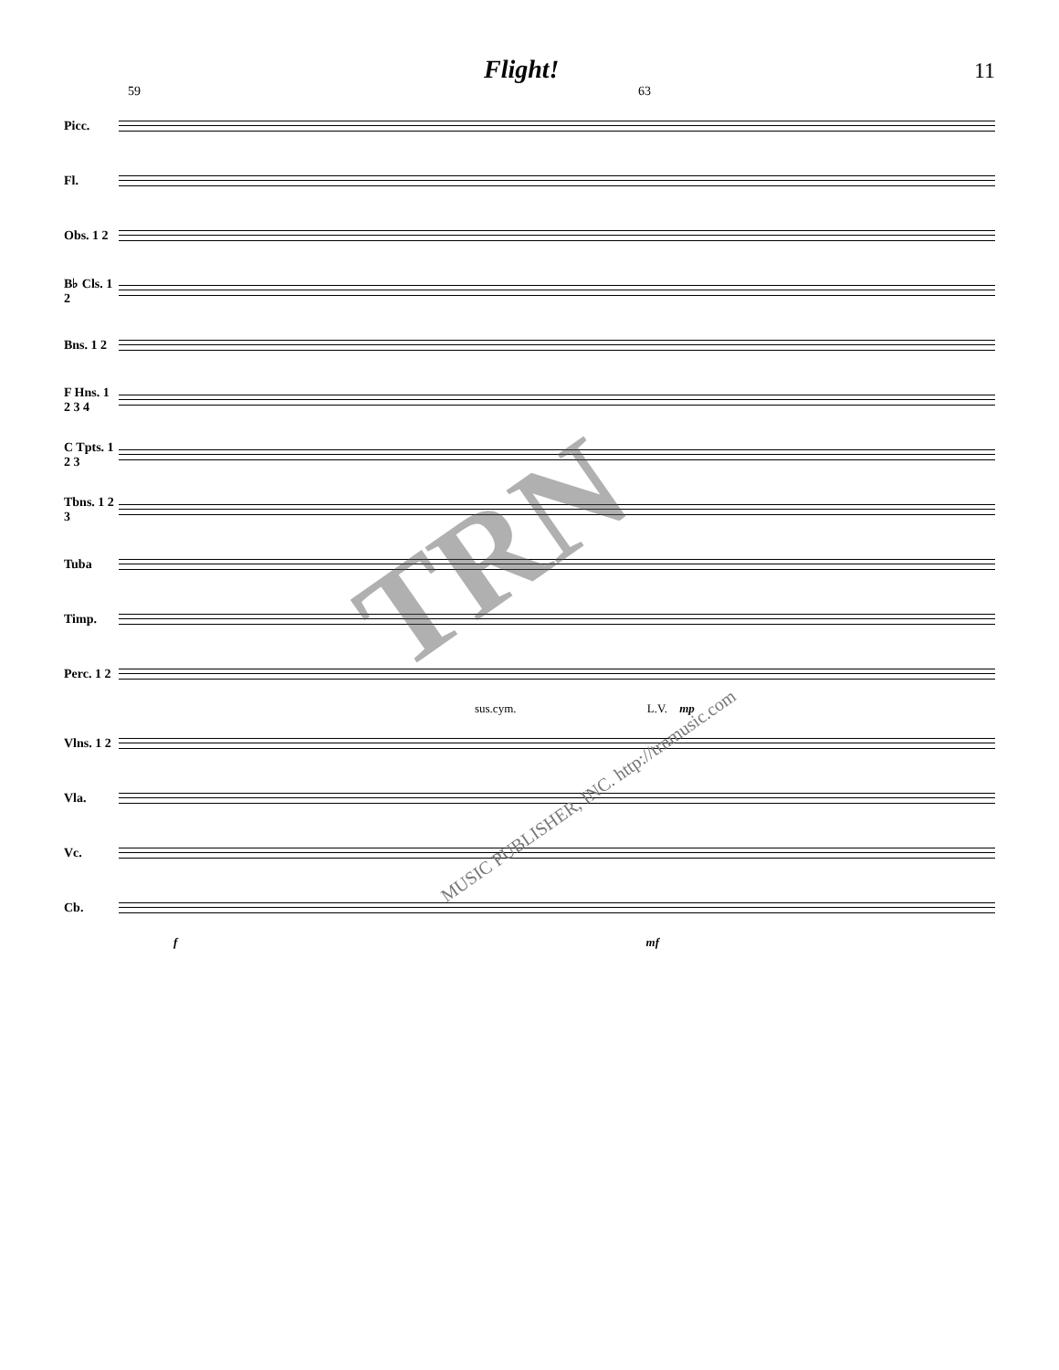Flight! 11
59 63
Picc.
Fl.
Obs. 1 2
B♭ Cls. 1 2
Bns. 1 2
F Hns. 1 2 3 4
C Tpts. 1 2 3
Tbns. 1 2 3
Tuba
Timp.
Perc. 1 2
sus.cym. L.V. mp
Vlns. 1 2
Vla.
Vc.
Cb.
f mf
TRN
MUSIC PUBLISHER, INC. http://trnmusic.com